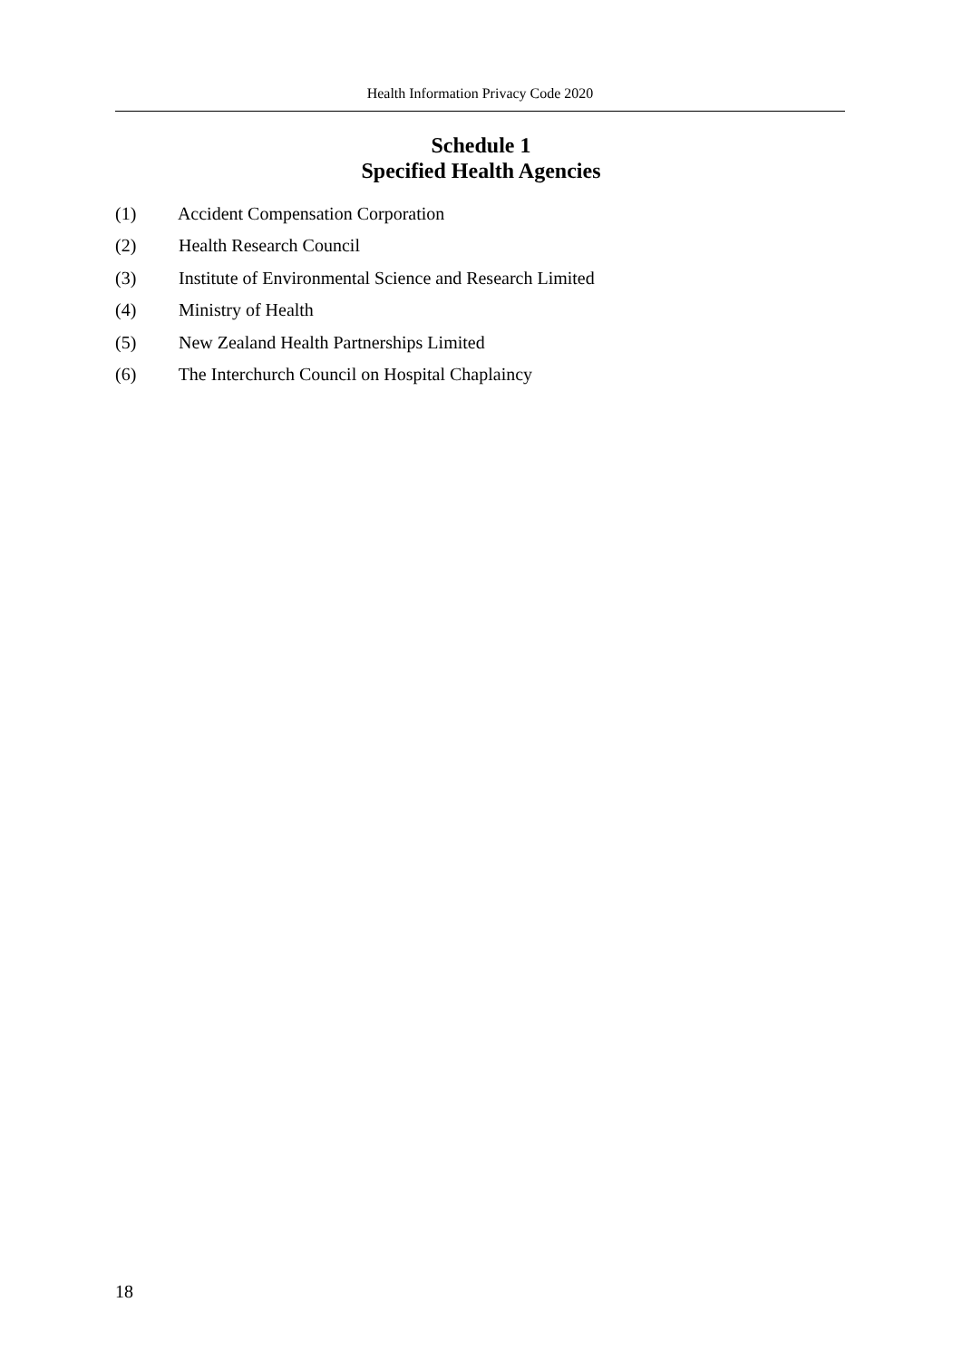Health Information Privacy Code 2020
Schedule 1
Specified Health Agencies
(1) Accident Compensation Corporation
(2) Health Research Council
(3) Institute of Environmental Science and Research Limited
(4) Ministry of Health
(5) New Zealand Health Partnerships Limited
(6) The Interchurch Council on Hospital Chaplaincy
18